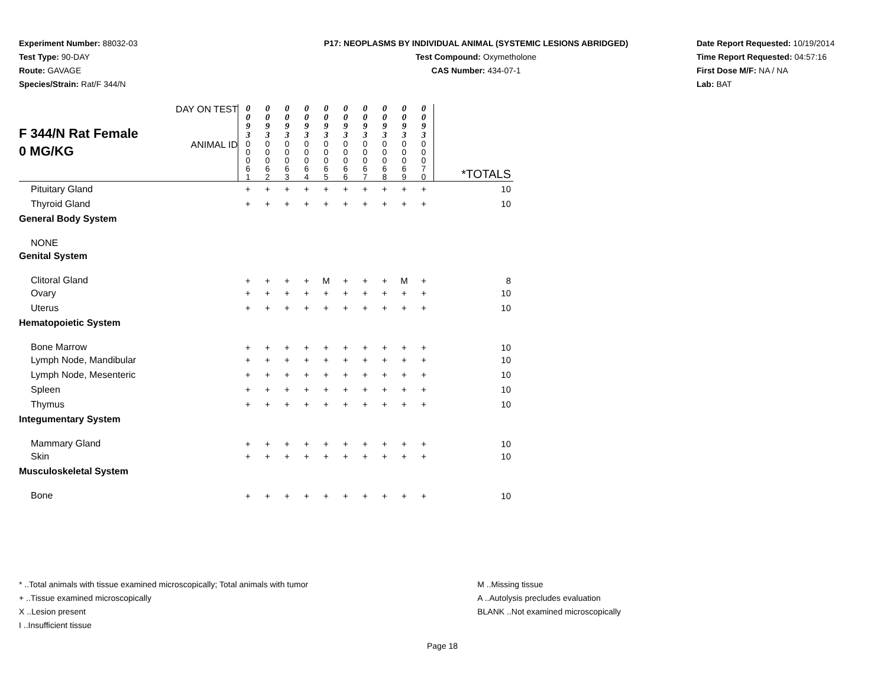Experiment Number: 88032-03
Test Type: 90-DAY
Route: GAVAGE
Species/Strain: Rat/F 344/N
P17: NEOPLASMS BY INDIVIDUAL ANIMAL (SYSTEMIC LESIONS ABRIDGED)
Test Compound: Oxymetholone
CAS Number: 434-07-1
Date Report Requested: 10/19/2014
Time Report Requested: 04:57:16
First Dose M/F: NA / NA
Lab: BAT
| F 344/N Rat Female 0 MG/KG | DAY ON TEST | 0 0 9 3 | 0 0 9 3 | 0 0 9 3 | 0 0 9 3 | 0 0 9 3 | 0 0 9 3 | 0 0 9 3 | 0 0 9 3 | 0 0 9 3 | 0 0 9 3 | |
| | ANIMAL ID | 0 0 0 6 1 | 0 0 0 6 2 | 0 0 0 6 3 | 0 0 0 6 4 | 0 0 0 6 5 | 0 0 0 6 6 | 0 0 0 6 7 | 0 0 0 6 8 | 0 0 0 6 9 | 0 0 0 7 0 | *TOTALS |
| Pituitary Gland | | + | + | + | + | + | + | + | + | + | + | 10 |
| Thyroid Gland | | + | + | + | + | + | + | + | + | + | + | 10 |
| General Body System | | | | | | | | | | | | |
| NONE | | | | | | | | | | | | |
| Genital System | | | | | | | | | | | | |
| Clitoral Gland | | + | + | + | + | M | + | + | + | M | + | 8 |
| Ovary | | + | + | + | + | + | + | + | + | + | + | 10 |
| Uterus | | + | + | + | + | + | + | + | + | + | + | 10 |
| Hematopoietic System | | | | | | | | | | | | |
| Bone Marrow | | + | + | + | + | + | + | + | + | + | + | 10 |
| Lymph Node, Mandibular | | + | + | + | + | + | + | + | + | + | + | 10 |
| Lymph Node, Mesenteric | | + | + | + | + | + | + | + | + | + | + | 10 |
| Spleen | | + | + | + | + | + | + | + | + | + | + | 10 |
| Thymus | | + | + | + | + | + | + | + | + | + | + | 10 |
| Integumentary System | | | | | | | | | | | | |
| Mammary Gland | | + | + | + | + | + | + | + | + | + | + | 10 |
| Skin | | + | + | + | + | + | + | + | + | + | + | 10 |
| Musculoskeletal System | | | | | | | | | | | | |
| Bone | | + | + | + | + | + | + | + | + | + | + | 10 |
* ..Total animals with tissue examined microscopically; Total animals with tumor
+ ..Tissue examined microscopically
X ..Lesion present
I ..Insufficient tissue
M ..Missing tissue
A ..Autolysis precludes evaluation
BLANK ..Not examined microscopically
Page 18